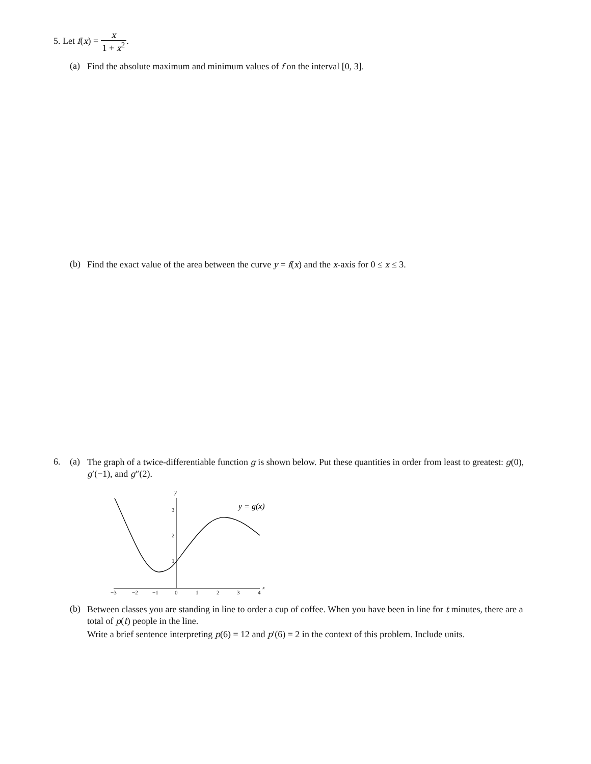5. Let f(x) = x 1 + x<sup>2</sup>.
(a)
Find the absolute maximum and minimum values of f on the interval [0, 3].
(b)
Find the exact value of the area between the curve y = f(x) and the x-axis for 0 ≤ x ≤ 3.
6. (a)
The graph of a twice-differentiable function g is shown below. Put these quantities in order from least to greatest: g(0), g′(−1), and g″(2).
y
x
3
2
1
−3
−2
−1
0
1
2
3
4
y = g(x)
(b)
Between classes you are standing in line to order a cup of coffee. When you have been in line for t minutes, there are a total of p(t) people in the line.
Write a brief sentence interpreting p(6) = 12 and p′(6) = 2 in the context of this problem. Include units.